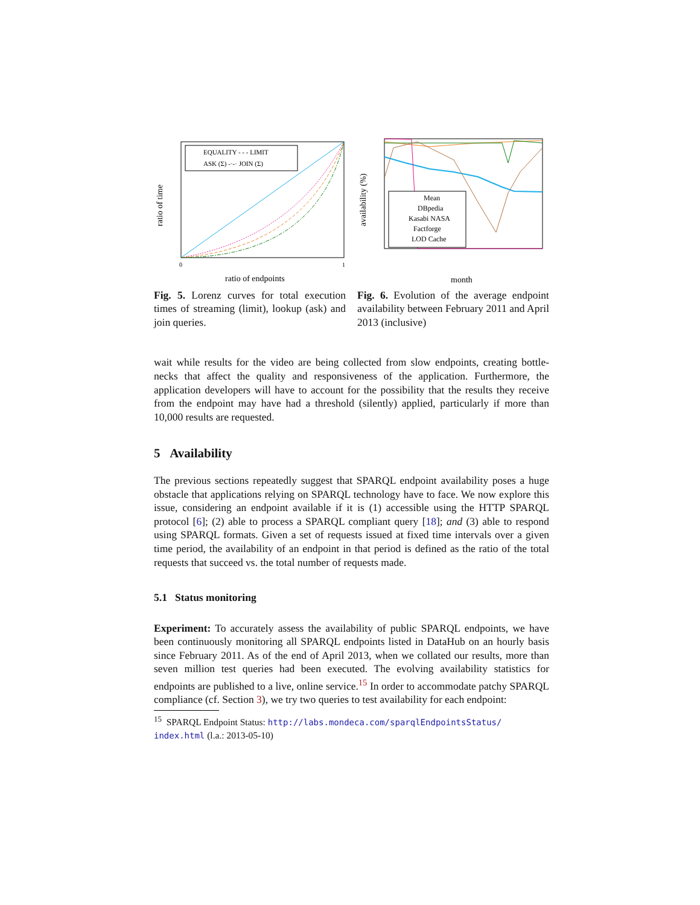EQUALITY - - - LIMIT
ASK (Σ) -·-· JOIN (Σ)
ratio of time
0
1
ratio of endpoints
Fig. 5. Lorenz curves for total execution times of streaming (limit), lookup (ask) and join queries.
Mean
DBpedia
Kasabi NASA
Factforge
LOD Cache
availability (%)
month
Fig. 6. Evolution of the average endpoint availability between February 2011 and April 2013 (inclusive)
wait while results for the video are being collected from slow endpoints, creating bottle-necks that affect the quality and responsiveness of the application. Furthermore, the application developers will have to account for the possibility that the results they receive from the endpoint may have had a threshold (silently) applied, particularly if more than 10,000 results are requested.
5 Availability
The previous sections repeatedly suggest that SPARQL endpoint availability poses a huge obstacle that applications relying on SPARQL technology have to face. We now explore this issue, considering an endpoint available if it is (1) accessible using the HTTP SPARQL protocol [6]; (2) able to process a SPARQL compliant query [18]; and (3) able to respond using SPARQL formats. Given a set of requests issued at fixed time intervals over a given time period, the availability of an endpoint in that period is defined as the ratio of the total requests that succeed vs. the total number of requests made.
5.1 Status monitoring
Experiment: To accurately assess the availability of public SPARQL endpoints, we have been continuously monitoring all SPARQL endpoints listed in DataHub on an hourly basis since February 2011. As of the end of April 2013, when we collated our results, more than seven million test queries had been executed. The evolving availability statistics for endpoints are published to a live, online service.<sup>15</sup> In order to accommodate patchy SPARQL compliance (cf. Section 3), we try two queries to test availability for each endpoint:
<sup>15</sup> SPARQL Endpoint Status: http://labs.mondeca.com/sparqlEndpointsStatus/ index.html (l.a.: 2013-05-10)